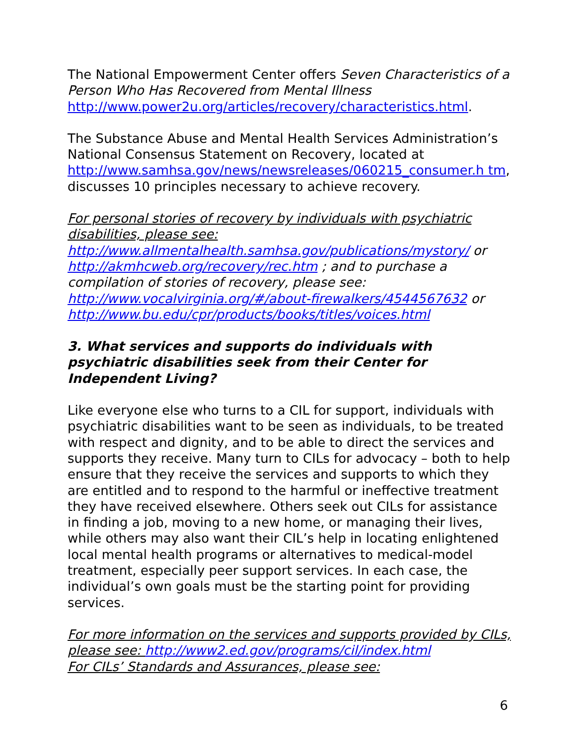The National Empowerment Center offers Seven Characteristics of a Person Who Has Recovered from Mental Illness http://www.power2u.org/articles/recovery/characteristics.html.
The Substance Abuse and Mental Health Services Administration’s National Consensus Statement on Recovery, located at http://www.samhsa.gov/news/newsreleases/060215_consumer.h tm, discusses 10 principles necessary to achieve recovery.
For personal stories of recovery by individuals with psychiatric disabilities, please see:
http://www.allmentalhealth.samhsa.gov/publications/mystory/ or http://akmhcweb.org/recovery/rec.htm ; and to purchase a compilation of stories of recovery, please see:
http://www.vocalvirginia.org/#/about-firewalkers/4544567632 or http://www.bu.edu/cpr/products/books/titles/voices.html
3. What services and supports do individuals with psychiatric disabilities seek from their Center for Independent Living?
Like everyone else who turns to a CIL for support, individuals with psychiatric disabilities want to be seen as individuals, to be treated with respect and dignity, and to be able to direct the services and supports they receive. Many turn to CILs for advocacy – both to help ensure that they receive the services and supports to which they are entitled and to respond to the harmful or ineffective treatment they have received elsewhere. Others seek out CILs for assistance in finding a job, moving to a new home, or managing their lives, while others may also want their CIL’s help in locating enlightened local mental health programs or alternatives to medical-model treatment, especially peer support services. In each case, the individual’s own goals must be the starting point for providing services.
For more information on the services and supports provided by CILs, please see: http://www2.ed.gov/programs/cil/index.html
For CILs’ Standards and Assurances, please see:
6